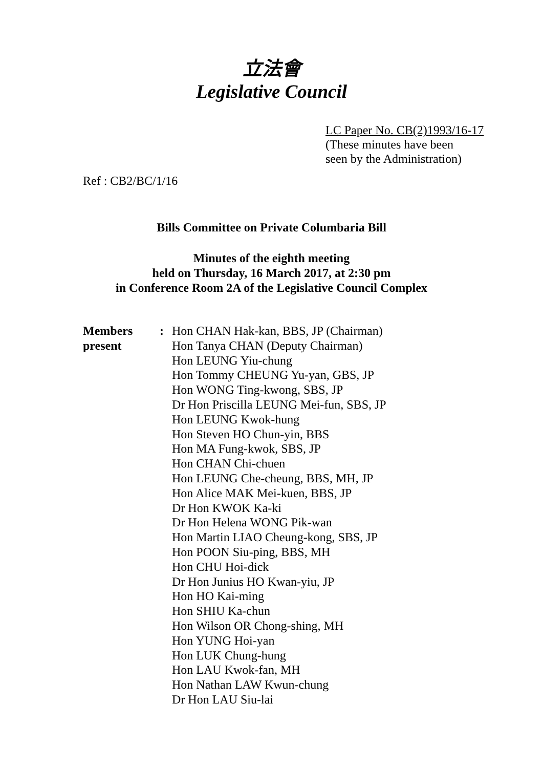立法會
Legislative Council
LC Paper No. CB(2)1993/16-17
(These minutes have been
seen by the Administration)
Ref : CB2/BC/1/16
Bills Committee on Private Columbaria Bill
Minutes of the eighth meeting
held on Thursday, 16 March 2017, at 2:30 pm
in Conference Room 2A of the Legislative Council Complex
Members
present
: Hon CHAN Hak-kan, BBS, JP (Chairman)
Hon Tanya CHAN (Deputy Chairman)
Hon LEUNG Yiu-chung
Hon Tommy CHEUNG Yu-yan, GBS, JP
Hon WONG Ting-kwong, SBS, JP
Dr Hon Priscilla LEUNG Mei-fun, SBS, JP
Hon LEUNG Kwok-hung
Hon Steven HO Chun-yin, BBS
Hon MA Fung-kwok, SBS, JP
Hon CHAN Chi-chuen
Hon LEUNG Che-cheung, BBS, MH, JP
Hon Alice MAK Mei-kuen, BBS, JP
Dr Hon KWOK Ka-ki
Dr Hon Helena WONG Pik-wan
Hon Martin LIAO Cheung-kong, SBS, JP
Hon POON Siu-ping, BBS, MH
Hon CHU Hoi-dick
Dr Hon Junius HO Kwan-yiu, JP
Hon HO Kai-ming
Hon SHIU Ka-chun
Hon Wilson OR Chong-shing, MH
Hon YUNG Hoi-yan
Hon LUK Chung-hung
Hon LAU Kwok-fan, MH
Hon Nathan LAW Kwun-chung
Dr Hon LAU Siu-lai